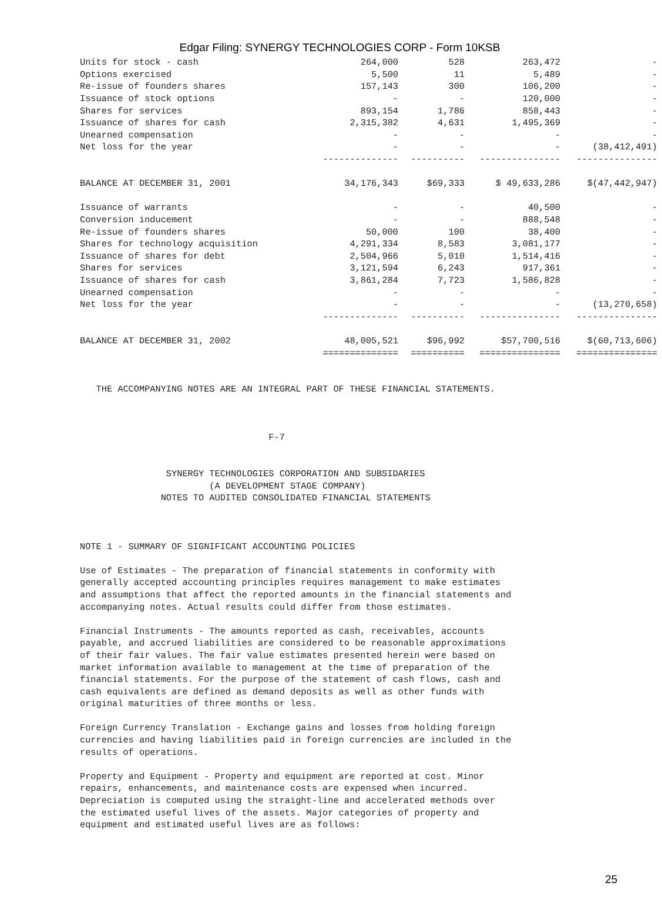Edgar Filing: SYNERGY TECHNOLOGIES CORP - Form 10KSB
| Units for stock - cash | 264,000 | 528 | 263,472 | - |
| Options exercised | 5,500 | 11 | 5,489 | - |
| Re-issue of founders shares | 157,143 | 300 | 106,200 | - |
| Issuance of stock options | - | - | 120,000 | - |
| Shares for services | 893,154 | 1,786 | 858,443 | - |
| Issuance of shares for cash | 2,315,382 | 4,631 | 1,495,369 | - |
| Unearned compensation | - | - | - | - |
| Net loss for the year | - | - | - | (38,412,491) |
| | -------------- | ---------- | --------------- | --------------- |
| BALANCE AT DECEMBER 31, 2001 | 34,176,343 | $69,333 | $ 49,633,286 | $(47,442,947) |
| Issuance of warrants | - | - | 40,500 | - |
| Conversion inducement | - | - | 888,548 | - |
| Re-issue of founders shares | 50,000 | 100 | 38,400 | - |
| Shares for technology acquisition | 4,291,334 | 8,583 | 3,081,177 | - |
| Issuance of shares for debt | 2,504,966 | 5,010 | 1,514,416 | - |
| Shares for services | 3,121,594 | 6,243 | 917,361 | - |
| Issuance of shares for cash | 3,861,284 | 7,723 | 1,586,828 | - |
| Unearned compensation | - | - | - | - |
| Net loss for the year | - | - | - | (13,270,658) |
| | -------------- | ---------- | --------------- | --------------- |
| BALANCE AT DECEMBER 31, 2002 | 48,005,521 | $96,992 | $57,700,516 | $(60,713,606) |
| | ============== | ========== | =============== | =============== |
   THE ACCOMPANYING NOTES ARE AN INTEGRAL PART OF THESE FINANCIAL STATEMENTS.



                                   F-7


                SYNERGY TECHNOLOGIES CORPORATION AND SUBSIDARIES
                        (A DEVELOPMENT STAGE COMPANY)
               NOTES TO AUDITED CONSOLIDATED FINANCIAL STATEMENTS



NOTE 1 - SUMMARY OF SIGNIFICANT ACCOUNTING POLICIES

Use of Estimates - The preparation of financial statements in conformity with
generally accepted accounting principles requires management to make estimates
and assumptions that affect the reported amounts in the financial statements and
accompanying notes. Actual results could differ from those estimates.

Financial Instruments - The amounts reported as cash, receivables, accounts
payable, and accrued liabilities are considered to be reasonable approximations
of their fair values. The fair value estimates presented herein were based on
market information available to management at the time of preparation of the
financial statements. For the purpose of the statement of cash flows, cash and
cash equivalents are defined as demand deposits as well as other funds with
original maturities of three months or less.

Foreign Currency Translation - Exchange gains and losses from holding foreign
currencies and having liabilities paid in foreign currencies are included in the
results of operations.

Property and Equipment - Property and equipment are reported at cost. Minor
repairs, enhancements, and maintenance costs are expensed when incurred.
Depreciation is computed using the straight-line and accelerated methods over
the estimated useful lives of the assets. Major categories of property and
equipment and estimated useful lives are as follows:
25